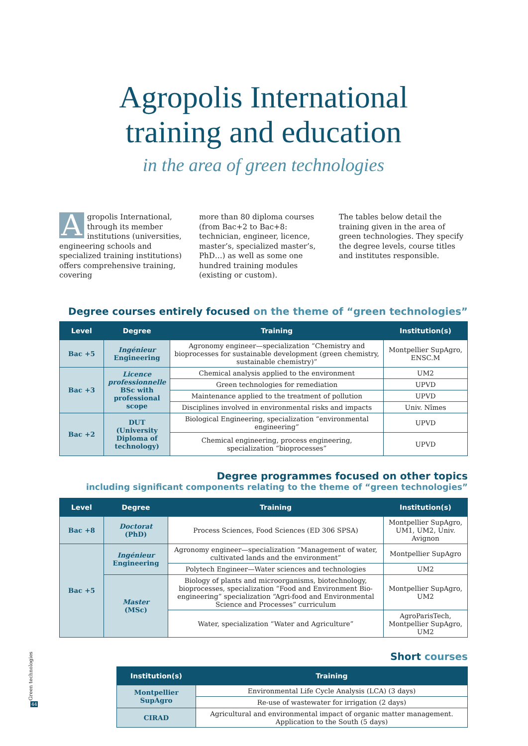Agropolis International
training and education
in the area of green technologies
Agropolis International, through its member institutions (universities, engineering schools and specialized training institutions) offers comprehensive training, covering
more than 80 diploma courses (from Bac+2 to Bac+8: technician, engineer, licence, master’s, specialized master’s, PhD…) as well as some one hundred training modules (existing or custom).
The tables below detail the training given in the area of green technologies. They specify the degree levels, course titles and institutes responsible.
Degree courses entirely focused on the theme of “green technologies”
| Level | Degree | Training | Institution(s) |
| --- | --- | --- | --- |
| Bac +5 | Ingénieur Engineering | Agronomy engineer—specialization “Chemistry and bioprocesses for sustainable development (green chemistry, sustainable chemistry)” | Montpellier SupAgro, ENSC.M |
| Bac +3 | Licence professionnelle BSc with professional scope | Chemical analysis applied to the environment | UM2 |
| | | Green technologies for remediation | UPVD |
| | | Maintenance applied to the treatment of pollution | UPVD |
| | | Disciplines involved in environmental risks and impacts | Univ. Nîmes |
| Bac +2 | DUT (University Diploma of technology) | Biological Engineering, specialization “environmental engineering” | UPVD |
| | | Chemical engineering, process engineering, specialization “bioprocesses” | UPVD |
Degree programmes focused on other topics
including significant components relating to the theme of “green technologies”
| Level | Degree | Training | Institution(s) |
| --- | --- | --- | --- |
| Bac +8 | Doctorat (PhD) | Process Sciences, Food Sciences (ED 306 SPSA) | Montpellier SupAgro, UM1, UM2, Univ. Avignon |
| Bac +5 | Ingénieur Engineering | Agronomy engineer—specialization “Management of water, cultivated lands and the environment” | Montpellier SupAgro |
| | | Polytech Engineer—Water sciences and technologies | UM2 |
| | Master (MSc) | Biology of plants and microorganisms, biotechnology, bioprocesses, specialization “Food and Environment Bio-engineering” specialization “Agri-food and Environmental Science and Processes” curriculum | Montpellier SupAgro, UM2 |
| | | Water, specialization “Water and Agriculture” | AgroParisTech, Montpellier SupAgro, UM2 |
Short courses
| Institution(s) | Training |
| --- | --- |
| Montpellier SupAgro | Environmental Life Cycle Analysis (LCA) (3 days) |
| | Re-use of wastewater for irrigation (2 days) |
| CIRAD | Agricultural and environmental impact of organic matter management. Application to the South (5 days) |
Green technologies
44